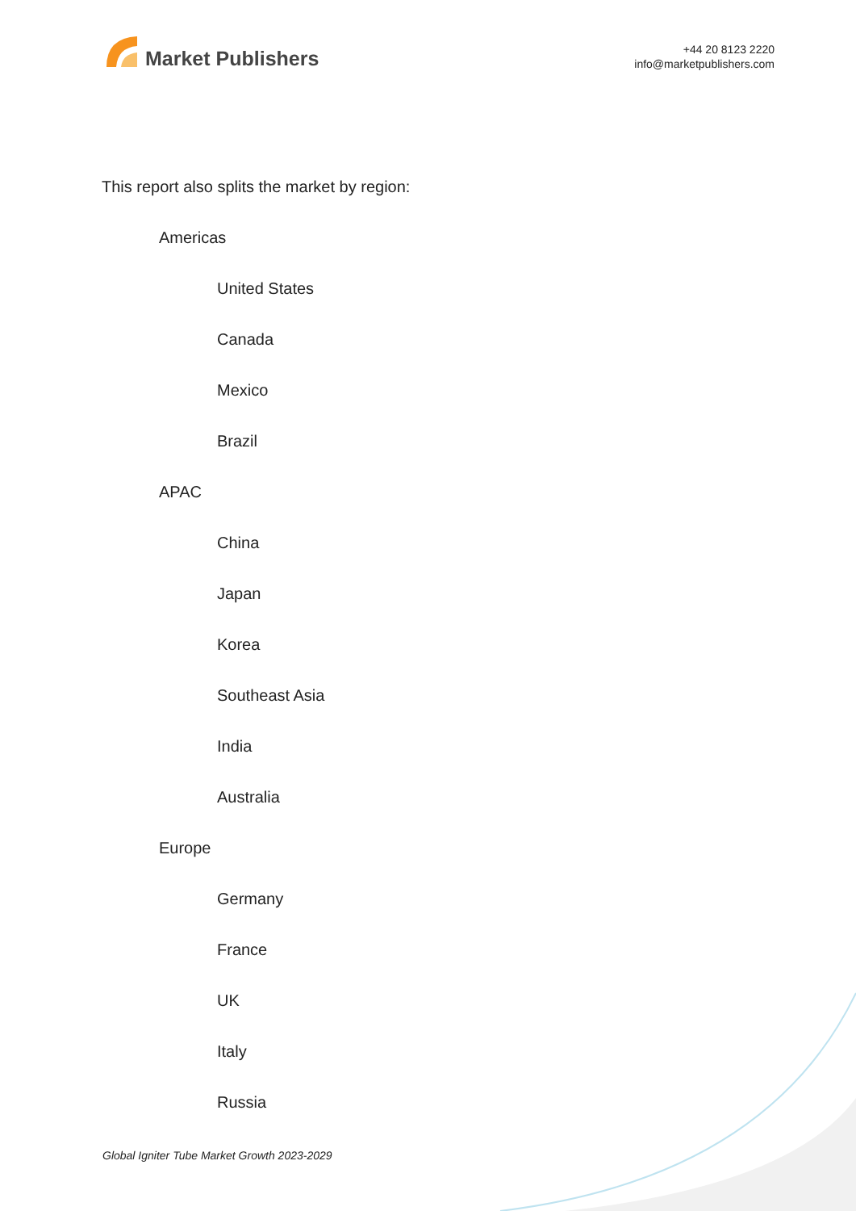Market Publishers
+44 20 8123 2220
info@marketpublishers.com
This report also splits the market by region:
Americas
United States
Canada
Mexico
Brazil
APAC
China
Japan
Korea
Southeast Asia
India
Australia
Europe
Germany
France
UK
Italy
Russia
Global Igniter Tube Market Growth 2023-2029